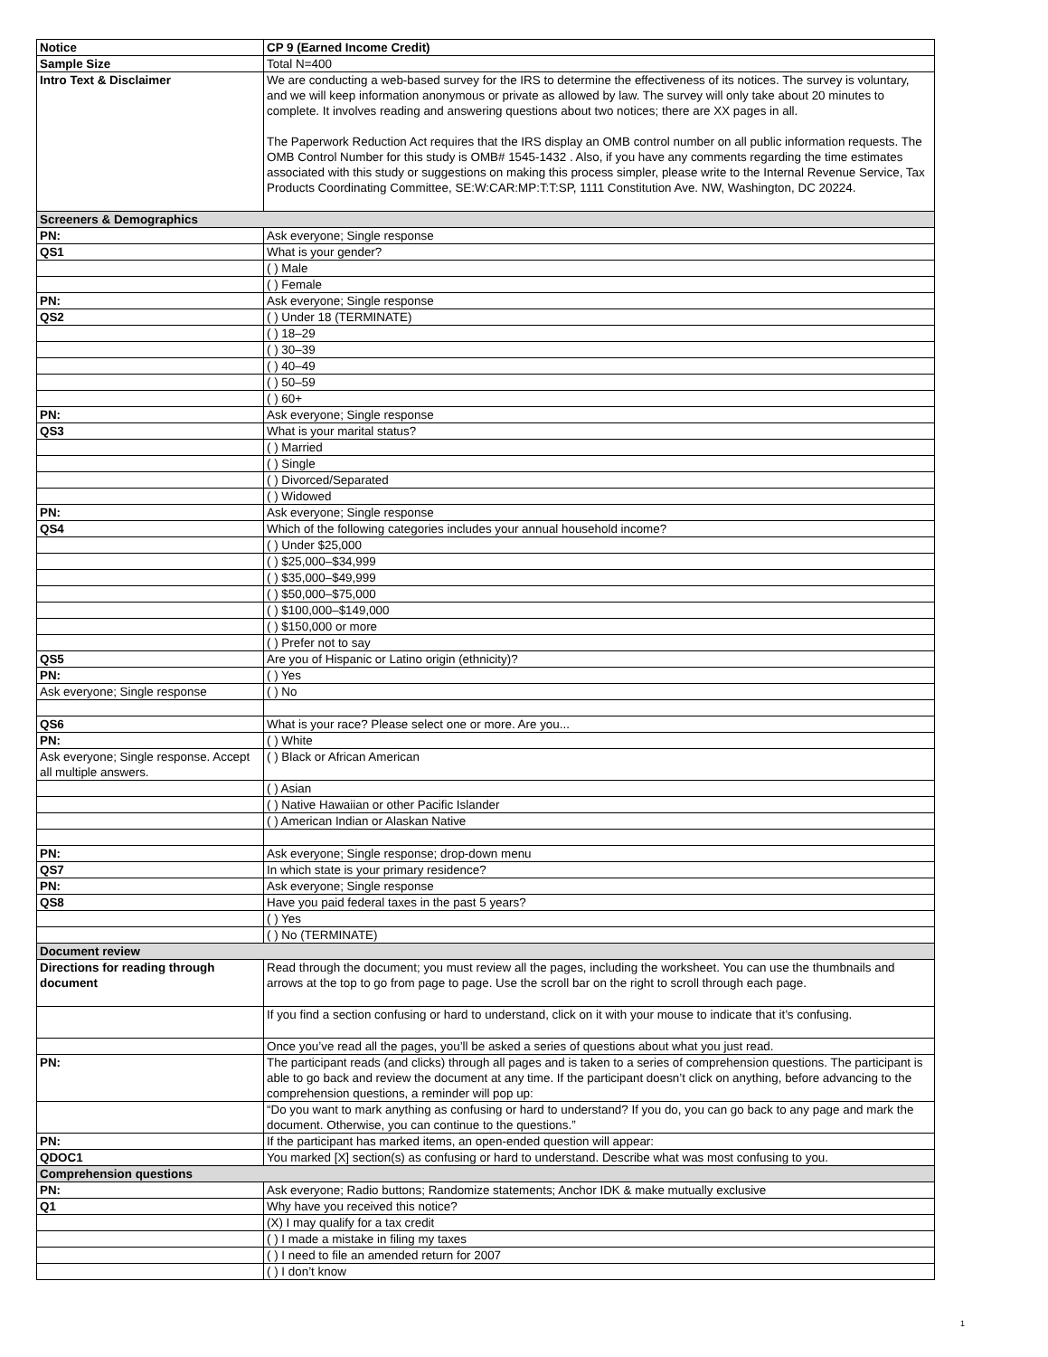| Notice | CP 9 (Earned Income Credit) |
| Sample Size | Total N=400 |
| Intro Text & Disclaimer | We are conducting a web-based survey for the IRS to determine the effectiveness of its notices. The survey is voluntary, and we will keep information anonymous or private as allowed by law. The survey will only take about 20 minutes to complete. It involves reading and answering questions about two notices; there are XX pages in all. The Paperwork Reduction Act requires that the IRS display an OMB control number on all public information requests. The OMB Control Number for this study is OMB# 1545-1432 . Also, if you have any comments regarding the time estimates associated with this study or suggestions on making this process simpler, please write to the Internal Revenue Service, Tax Products Coordinating Committee, SE:W:CAR:MP:T:T:SP, 1111 Constitution Ave. NW, Washington, DC 20224. |
| Screeners & Demographics | |
| PN: | Ask everyone; Single response |
| QS1 | What is your gender? |
| | ( ) Male |
| | ( ) Female |
| PN: | Ask everyone; Single response |
| QS2 | ( ) Under 18 (TERMINATE) |
| | ( ) 18–29 |
| | ( ) 30–39 |
| | ( ) 40–49 |
| | ( ) 50–59 |
| | ( ) 60+ |
| PN: | Ask everyone; Single response |
| QS3 | What is your marital status? |
| | ( ) Married |
| | ( ) Single |
| | ( ) Divorced/Separated |
| | ( ) Widowed |
| PN: | Ask everyone; Single response |
| QS4 | Which of the following categories includes your annual household income? |
| | ( ) Under $25,000 |
| | ( ) $25,000–$34,999 |
| | ( ) $35,000–$49,999 |
| | ( ) $50,000–$75,000 |
| | ( ) $100,000–$149,000 |
| | ( ) $150,000 or more |
| | ( ) Prefer not to say |
| QS5 | Are you of Hispanic or Latino origin (ethnicity)? |
| PN: | ( ) Yes |
| Ask everyone; Single response | ( ) No |
| QS6 | What is your race? Please select one or more. Are you... |
| PN: | ( ) White |
| Ask everyone; Single response. Accept all multiple answers. | ( ) Black or African American |
| | ( ) Asian |
| | ( ) Native Hawaiian or other Pacific Islander |
| | ( ) American Indian or Alaskan Native |
| PN: | Ask everyone; Single response; drop-down menu |
| QS7 | In which state is your primary residence? |
| PN: | Ask everyone; Single response |
| QS8 | Have you paid federal taxes in the past 5 years? |
| | ( ) Yes |
| | ( ) No (TERMINATE) |
| Document review | |
| Directions for reading through document | Read through the document; you must review all the pages, including the worksheet. You can use the thumbnails and arrows at the top to go from page to page. Use the scroll bar on the right to scroll through each page. |
| | If you find a section confusing or hard to understand, click on it with your mouse to indicate that it’s confusing. |
| | Once you’ve read all the pages, you’ll be asked a series of questions about what you just read. |
| PN: | The participant reads (and clicks) through all pages and is taken to a series of comprehension questions. The participant is able to go back and review the document at any time. If the participant doesn’t click on anything, before advancing to the comprehension questions, a reminder will pop up: |
| | “Do you want to mark anything as confusing or hard to understand? If you do, you can go back to any page and mark the document. Otherwise, you can continue to the questions.” |
| PN: | If the participant has marked items, an open-ended question will appear: |
| QDOC1 | You marked [X] section(s) as confusing or hard to understand. Describe what was most confusing to you. |
| Comprehension questions | |
| PN: | Ask everyone; Radio buttons; Randomize statements; Anchor IDK & make mutually exclusive |
| Q1 | Why have you received this notice? |
| | (X) I may qualify for a tax credit |
| | ( ) I made a mistake in filing my taxes |
| | ( ) I need to file an amended return for 2007 |
| | ( ) I don’t know |
1